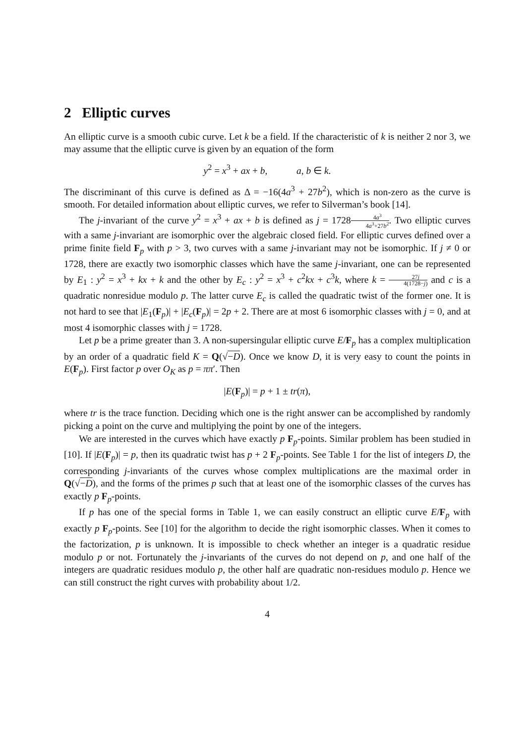2 Elliptic curves
An elliptic curve is a smooth cubic curve. Let k be a field. If the characteristic of k is neither 2 nor 3, we may assume that the elliptic curve is given by an equation of the form
y<sup>2</sup> = x<sup>3</sup> + ax + b, a, b ∈ k.
The discriminant of this curve is defined as Δ = −16(4a<sup>3</sup> + 27b<sup>2</sup>), which is non-zero as the curve is smooth. For detailed information about elliptic curves, we refer to Silverman’s book [14].
The j-invariant of the curve y<sup>2</sup> = x<sup>3</sup> + ax + b is defined as j = 17284a<sup>3</sup> 4a<sup>3</sup>+27b<sup>2</sup>. Two elliptic curves with a same j-invariant are isomorphic over the algebraic closed field. For elliptic curves defined over a prime finite field F<sub>p</sub> with p > 3, two curves with a same j-invariant may not be isomorphic. If j ≠ 0 or 1728, there are exactly two isomorphic classes which have the same j-invariant, one can be represented by E<sub>1</sub> : y<sup>2</sup> = x<sup>3</sup> + kx + k and the other by E<sub>c</sub> : y<sup>2</sup> = x<sup>3</sup> + c<sup>2</sup>kx + c<sup>3</sup>k, where k = 27j 4(1728−j) and c is a quadratic nonresidue modulo p. The latter curve E<sub>c</sub> is called the quadratic twist of the former one. It is not hard to see that |E<sub>1</sub>(F<sub>p</sub>)| + |E<sub>c</sub>(F<sub>p</sub>)| = 2p + 2. There are at most 6 isomorphic classes with j = 0, and at most 4 isomorphic classes with j = 1728.
Let p be a prime greater than 3. A non-supersingular elliptic curve E/F<sub>p</sub> has a complex multiplication by an order of a quadratic field K = Q(√−D). Once we know D, it is very easy to count the points in E(F<sub>p</sub>). First factor p over O<sub>K</sub> as p = ππ′. Then
|E(F<sub>p</sub>)| = p + 1 ± tr(π),
where tr is the trace function. Deciding which one is the right answer can be accomplished by randomly picking a point on the curve and multiplying the point by one of the integers.
We are interested in the curves which have exactly p F<sub>p</sub>-points. Similar problem has been studied in [10]. If |E(F<sub>p</sub>)| = p, then its quadratic twist has p + 2 F<sub>p</sub>-points. See Table 1 for the list of integers D, the corresponding j-invariants of the curves whose complex multiplications are the maximal order in Q(√−D), and the forms of the primes p such that at least one of the isomorphic classes of the curves has exactly p F<sub>p</sub>-points.
If p has one of the special forms in Table 1, we can easily construct an elliptic curve E/F<sub>p</sub> with exactly p F<sub>p</sub>-points. See [10] for the algorithm to decide the right isomorphic classes. When it comes to the factorization, p is unknown. It is impossible to check whether an integer is a quadratic residue modulo p or not. Fortunately the j-invariants of the curves do not depend on p, and one half of the integers are quadratic residues modulo p, the other half are quadratic non-residues modulo p. Hence we can still construct the right curves with probability about 1/2.
4